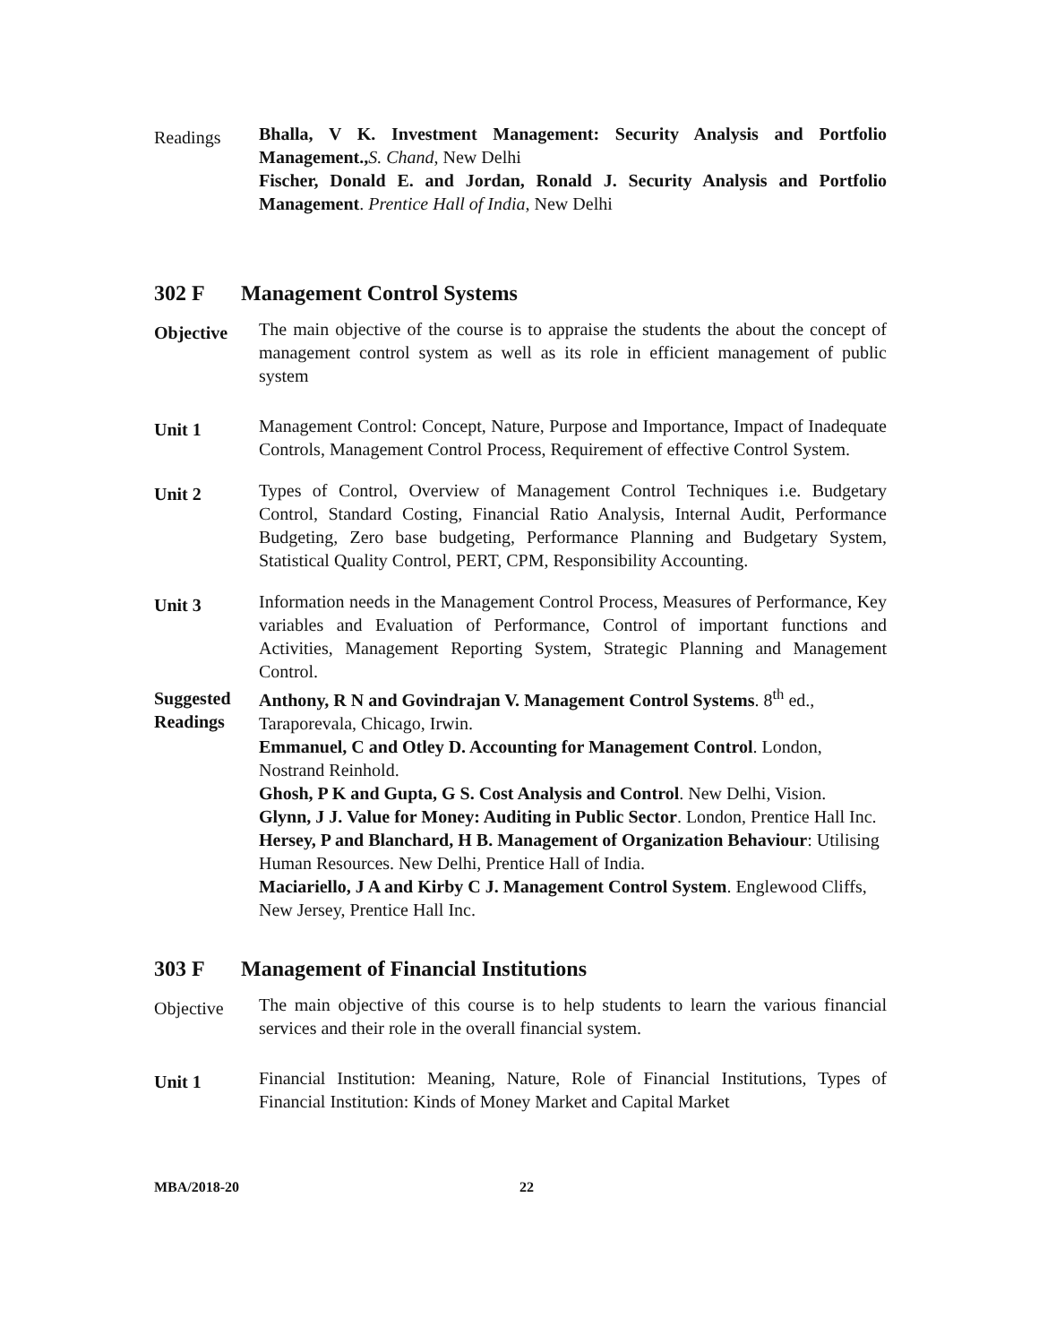Readings
Bhalla, V K. Investment Management: Security Analysis and Portfolio Management., S. Chand, New Delhi
Fischer, Donald E. and Jordan, Ronald J. Security Analysis and Portfolio Management. Prentice Hall of India, New Delhi
302 F Management Control Systems
Objective
The main objective of the course is to appraise the students the about the concept of management control system as well as its role in efficient management of public system
Unit 1
Management Control: Concept, Nature, Purpose and Importance, Impact of Inadequate Controls, Management Control Process, Requirement of effective Control System.
Unit 2
Types of Control, Overview of Management Control Techniques i.e. Budgetary Control, Standard Costing, Financial Ratio Analysis, Internal Audit, Performance Budgeting, Zero base budgeting, Performance Planning and Budgetary System, Statistical Quality Control, PERT, CPM, Responsibility Accounting.
Unit 3
Information needs in the Management Control Process, Measures of Performance, Key variables and Evaluation of Performance, Control of important functions and Activities, Management Reporting System, Strategic Planning and Management Control.
Suggested Readings
Anthony, R N and Govindrajan V. Management Control Systems. 8<sup>th</sup> ed., Taraporevala, Chicago, Irwin.
Emmanuel, C and Otley D. Accounting for Management Control. London, Nostrand Reinhold.
Ghosh, P K and Gupta, G S. Cost Analysis and Control. New Delhi, Vision.
Glynn, J J. Value for Money: Auditing in Public Sector. London, Prentice Hall Inc.
Hersey, P and Blanchard, H B. Management of Organization Behaviour: Utilising Human Resources. New Delhi, Prentice Hall of India.
Maciariello, J A and Kirby C J. Management Control System. Englewood Cliffs, New Jersey, Prentice Hall Inc.
303 F Management of Financial Institutions
Objective
The main objective of this course is to help students to learn the various financial services and their role in the overall financial system.
Unit 1
Financial Institution: Meaning, Nature, Role of Financial Institutions, Types of Financial Institution: Kinds of Money Market and Capital Market
MBA/2018-20 22